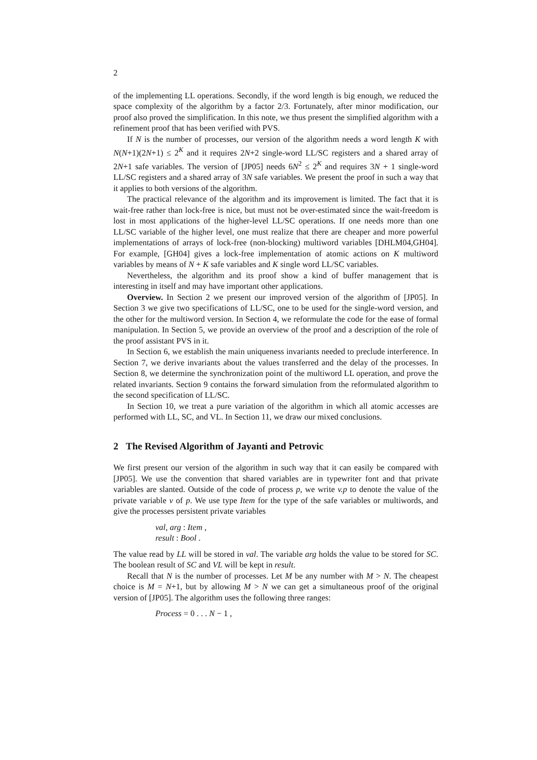2
of the implementing LL operations. Secondly, if the word length is big enough, we reduced the space complexity of the algorithm by a factor 2/3. Fortunately, after minor modification, our proof also proved the simplification. In this note, we thus present the simplified algorithm with a refinement proof that has been verified with PVS.
If N is the number of processes, our version of the algorithm needs a word length K with N(N+1)(2N+1) ≤ 2<sup>K</sup> and it requires 2N+2 single-word LL/SC registers and a shared array of 2N+1 safe variables. The version of [JP05] needs 6N<sup>2</sup> ≤ 2<sup>K</sup> and requires 3N + 1 single-word LL/SC registers and a shared array of 3N safe variables. We present the proof in such a way that it applies to both versions of the algorithm.
The practical relevance of the algorithm and its improvement is limited. The fact that it is wait-free rather than lock-free is nice, but must not be over-estimated since the wait-freedom is lost in most applications of the higher-level LL/SC operations. If one needs more than one LL/SC variable of the higher level, one must realize that there are cheaper and more powerful implementations of arrays of lock-free (non-blocking) multiword variables [DHLM04,GH04]. For example, [GH04] gives a lock-free implementation of atomic actions on K multiword variables by means of N + K safe variables and K single word LL/SC variables.
Nevertheless, the algorithm and its proof show a kind of buffer management that is interesting in itself and may have important other applications.
Overview. In Section 2 we present our improved version of the algorithm of [JP05]. In Section 3 we give two specifications of LL/SC, one to be used for the single-word version, and the other for the multiword version. In Section 4, we reformulate the code for the ease of formal manipulation. In Section 5, we provide an overview of the proof and a description of the role of the proof assistant PVS in it.
In Section 6, we establish the main uniqueness invariants needed to preclude interference. In Section 7, we derive invariants about the values transferred and the delay of the processes. In Section 8, we determine the synchronization point of the multiword LL operation, and prove the related invariants. Section 9 contains the forward simulation from the reformulated algorithm to the second specification of LL/SC.
In Section 10, we treat a pure variation of the algorithm in which all atomic accesses are performed with LL, SC, and VL. In Section 11, we draw our mixed conclusions.
2 The Revised Algorithm of Jayanti and Petrovic
We first present our version of the algorithm in such way that it can easily be compared with [JP05]. We use the convention that shared variables are in typewriter font and that private variables are slanted. Outside of the code of process p, we write v.p to denote the value of the private variable v of p. We use type Item for the type of the safe variables or multiwords, and give the processes persistent private variables
val, arg : Item ,
result : Bool .
The value read by LL will be stored in val. The variable arg holds the value to be stored for SC. The boolean result of SC and VL will be kept in result.
Recall that N is the number of processes. Let M be any number with M > N. The cheapest choice is M = N+1, but by allowing M > N we can get a simultaneous proof of the original version of [JP05]. The algorithm uses the following three ranges:
Process = 0 . . . N − 1 ,